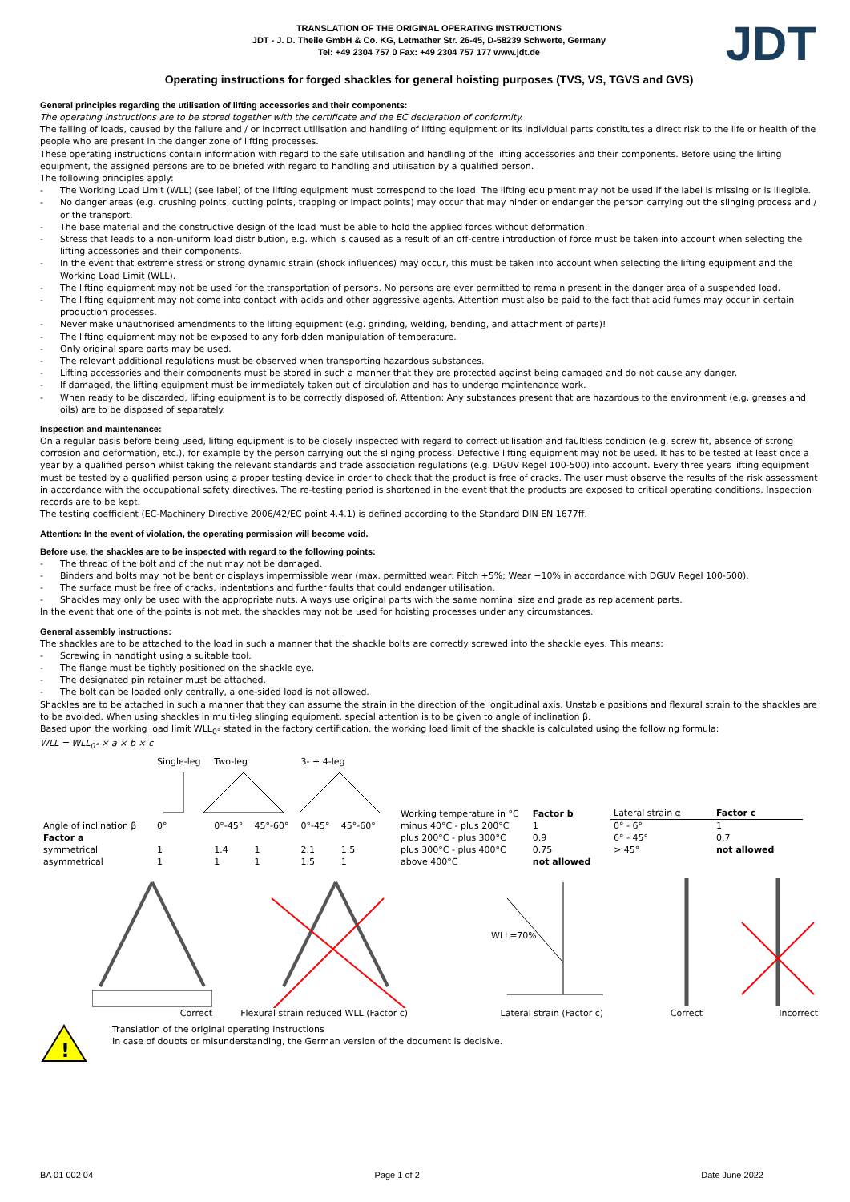JDT
TRANSLATION OF THE ORIGINAL OPERATING INSTRUCTIONS
JDT - J. D. Theile GmbH & Co. KG, Letmather Str. 26-45, D-58239 Schwerte, Germany
Tel: +49 2304 757 0 Fax: +49 2304 757 177 www.jdt.de
Operating instructions for forged shackles for general hoisting purposes (TVS, VS, TGVS and GVS)
General principles regarding the utilisation of lifting accessories and their components:
The operating instructions are to be stored together with the certificate and the EC declaration of conformity.
The falling of loads, caused by the failure and / or incorrect utilisation and handling of lifting equipment or its individual parts constitutes a direct risk to the life or health of the people who are present in the danger zone of lifting processes.
These operating instructions contain information with regard to the safe utilisation and handling of the lifting accessories and their components. Before using the lifting equipment, the assigned persons are to be briefed with regard to handling and utilisation by a qualified person.
The following principles apply:
- The Working Load Limit (WLL) (see label) of the lifting equipment must correspond to the load. The lifting equipment may not be used if the label is missing or is illegible.
- No danger areas (e.g. crushing points, cutting points, trapping or impact points) may occur that may hinder or endanger the person carrying out the slinging process and / or the transport.
- The base material and the constructive design of the load must be able to hold the applied forces without deformation.
- Stress that leads to a non-uniform load distribution, e.g. which is caused as a result of an off-centre introduction of force must be taken into account when selecting the lifting accessories and their components.
- In the event that extreme stress or strong dynamic strain (shock influences) may occur, this must be taken into account when selecting the lifting equipment and the Working Load Limit (WLL).
- The lifting equipment may not be used for the transportation of persons. No persons are ever permitted to remain present in the danger area of a suspended load.
- The lifting equipment may not come into contact with acids and other aggressive agents. Attention must also be paid to the fact that acid fumes may occur in certain production processes.
- Never make unauthorised amendments to the lifting equipment (e.g. grinding, welding, bending, and attachment of parts)!
- The lifting equipment may not be exposed to any forbidden manipulation of temperature.
- Only original spare parts may be used.
- The relevant additional regulations must be observed when transporting hazardous substances.
- Lifting accessories and their components must be stored in such a manner that they are protected against being damaged and do not cause any danger.
- If damaged, the lifting equipment must be immediately taken out of circulation and has to undergo maintenance work.
- When ready to be discarded, lifting equipment is to be correctly disposed of. Attention: Any substances present that are hazardous to the environment (e.g. greases and oils) are to be disposed of separately.
Inspection and maintenance:
On a regular basis before being used, lifting equipment is to be closely inspected with regard to correct utilisation and faultless condition (e.g. screw fit, absence of strong corrosion and deformation, etc.), for example by the person carrying out the slinging process. Defective lifting equipment may not be used. It has to be tested at least once a year by a qualified person whilst taking the relevant standards and trade association regulations (e.g. DGUV Regel 100-500) into account. Every three years lifting equipment must be tested by a qualified person using a proper testing device in order to check that the product is free of cracks. The user must observe the results of the risk assessment in accordance with the occupational safety directives. The re-testing period is shortened in the event that the products are exposed to critical operating conditions. Inspection records are to be kept.
The testing coefficient (EC-Machinery Directive 2006/42/EC point 4.4.1) is defined according to the Standard DIN EN 1677ff.
Attention: In the event of violation, the operating permission will become void.
Before use, the shackles are to be inspected with regard to the following points:
- The thread of the bolt and of the nut may not be damaged.
- Binders and bolts may not be bent or displays impermissible wear (max. permitted wear: Pitch +5%; Wear −10% in accordance with DGUV Regel 100-500).
- The surface must be free of cracks, indentations and further faults that could endanger utilisation.
- Shackles may only be used with the appropriate nuts. Always use original parts with the same nominal size and grade as replacement parts.
In the event that one of the points is not met, the shackles may not be used for hoisting processes under any circumstances.
General assembly instructions:
The shackles are to be attached to the load in such a manner that the shackle bolts are correctly screwed into the shackle eyes. This means:
- Screwing in handtight using a suitable tool.
- The flange must be tightly positioned on the shackle eye.
- The designated pin retainer must be attached.
- The bolt can be loaded only centrally, a one-sided load is not allowed.
Shackles are to be attached in such a manner that they can assume the strain in the direction of the longitudinal axis. Unstable positions and flexural strain to the shackles are to be avoided. When using shackles in multi-leg slinging equipment, special attention is to be given to angle of inclination β.
Based upon the working load limit WLL<sub>0°</sub> stated in the factory certification, the working load limit of the shackle is calculated using the following formula:
WLL = WLL<sub>0°</sub> × a × b × c
| | Single-leg | Two-leg | | 3- + 4-leg | |
| --- | --- | --- | --- | --- | --- |
| Angle of inclination β | 0° | 0°-45° | 45°-60° | 0°-45° | 45°-60° |
| Factor a | | | | | |
| symmetrical | 1 | 1.4 | 1 | 2.1 | 1.5 |
| asymmetrical | 1 | 1 | 1 | 1.5 | 1 |
| Working temperature in °C | Factor b |
| --- | --- |
| minus 40°C - plus 200°C | 1 |
| plus 200°C - plus 300°C | 0.9 |
| plus 300°C - plus 400°C | 0.75 |
| above 400°C | not allowed |
| Lateral strain α | Factor c |
| --- | --- |
| 0° - 6° | 1 |
| 6° - 45° | 0.7 |
| > 45° | not allowed |
Correct Flexural strain reduced WLL (Factor c)
WLL=70%
Lateral strain (Factor c)
Correct Incorrect
!
Translation of the original operating instructions
In case of doubts or misunderstanding, the German version of the document is decisive.
BA 01 002 04 Page 1 of 2 Date June 2022